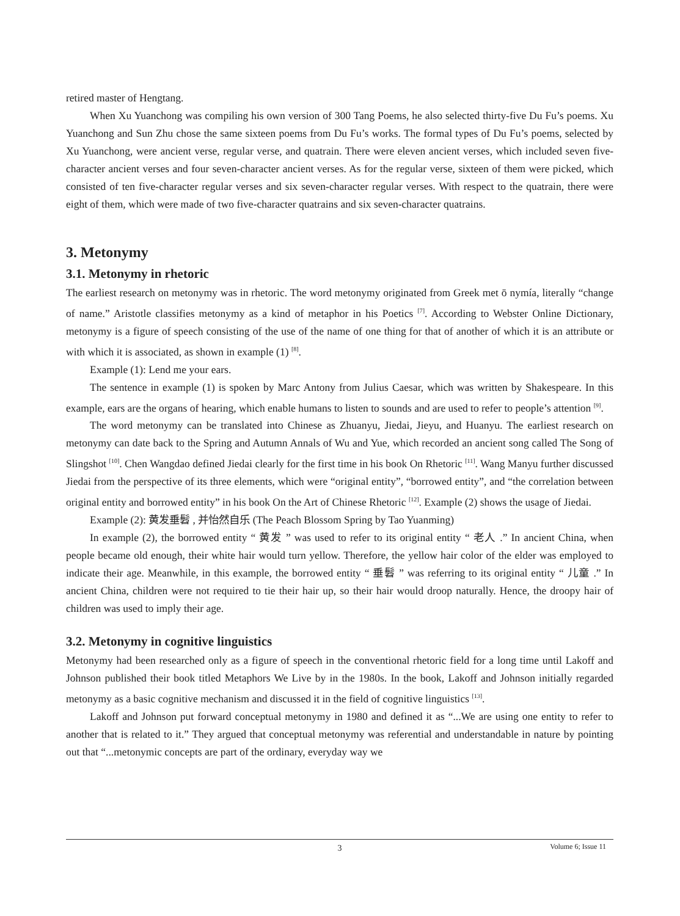retired master of Hengtang.
When Xu Yuanchong was compiling his own version of 300 Tang Poems, he also selected thirty-five Du Fu’s poems. Xu Yuanchong and Sun Zhu chose the same sixteen poems from Du Fu’s works. The formal types of Du Fu’s poems, selected by Xu Yuanchong, were ancient verse, regular verse, and quatrain. There were eleven ancient verses, which included seven five-character ancient verses and four seven-character ancient verses. As for the regular verse, sixteen of them were picked, which consisted of ten five-character regular verses and six seven-character regular verses. With respect to the quatrain, there were eight of them, which were made of two five-character quatrains and six seven-character quatrains.
3. Metonymy
3.1. Metonymy in rhetoric
The earliest research on metonymy was in rhetoric. The word metonymy originated from Greek met ō nymía, literally “change of name.” Aristotle classifies metonymy as a kind of metaphor in his Poetics <sup>[7]</sup>. According to Webster Online Dictionary, metonymy is a figure of speech consisting of the use of the name of one thing for that of another of which it is an attribute or with which it is associated, as shown in example (1) <sup>[8]</sup>.
Example (1): Lend me your ears.
The sentence in example (1) is spoken by Marc Antony from Julius Caesar, which was written by Shakespeare. In this example, ears are the organs of hearing, which enable humans to listen to sounds and are used to refer to people’s attention <sup>[9]</sup>.
The word metonymy can be translated into Chinese as Zhuanyu, Jiedai, Jieyu, and Huanyu. The earliest research on metonymy can date back to the Spring and Autumn Annals of Wu and Yue, which recorded an ancient song called The Song of Slingshot <sup>[10]</sup>. Chen Wangdao defined Jiedai clearly for the first time in his book On Rhetoric <sup>[11]</sup>. Wang Manyu further discussed Jiedai from the perspective of its three elements, which were “original entity”, “borrowed entity”, and “the correlation between original entity and borrowed entity” in his book On the Art of Chinese Rhetoric <sup>[12]</sup>. Example (2) shows the usage of Jiedai.
Example (2): 黄发垂髫 , 并怡然自乐 (The Peach Blossom Spring by Tao Yuanming)
In example (2), the borrowed entity “ 黄发 ” was used to refer to its original entity “ 老人 .” In ancient China, when people became old enough, their white hair would turn yellow. Therefore, the yellow hair color of the elder was employed to indicate their age. Meanwhile, in this example, the borrowed entity “ 垂髫 ” was referring to its original entity “ 儿童 .” In ancient China, children were not required to tie their hair up, so their hair would droop naturally. Hence, the droopy hair of children was used to imply their age.
3.2. Metonymy in cognitive linguistics
Metonymy had been researched only as a figure of speech in the conventional rhetoric field for a long time until Lakoff and Johnson published their book titled Metaphors We Live by in the 1980s. In the book, Lakoff and Johnson initially regarded metonymy as a basic cognitive mechanism and discussed it in the field of cognitive linguistics <sup>[13]</sup>.
Lakoff and Johnson put forward conceptual metonymy in 1980 and defined it as “...We are using one entity to refer to another that is related to it.” They argued that conceptual metonymy was referential and understandable in nature by pointing out that “...metonymic concepts are part of the ordinary, everyday way we
3
Volume 6; Issue 11